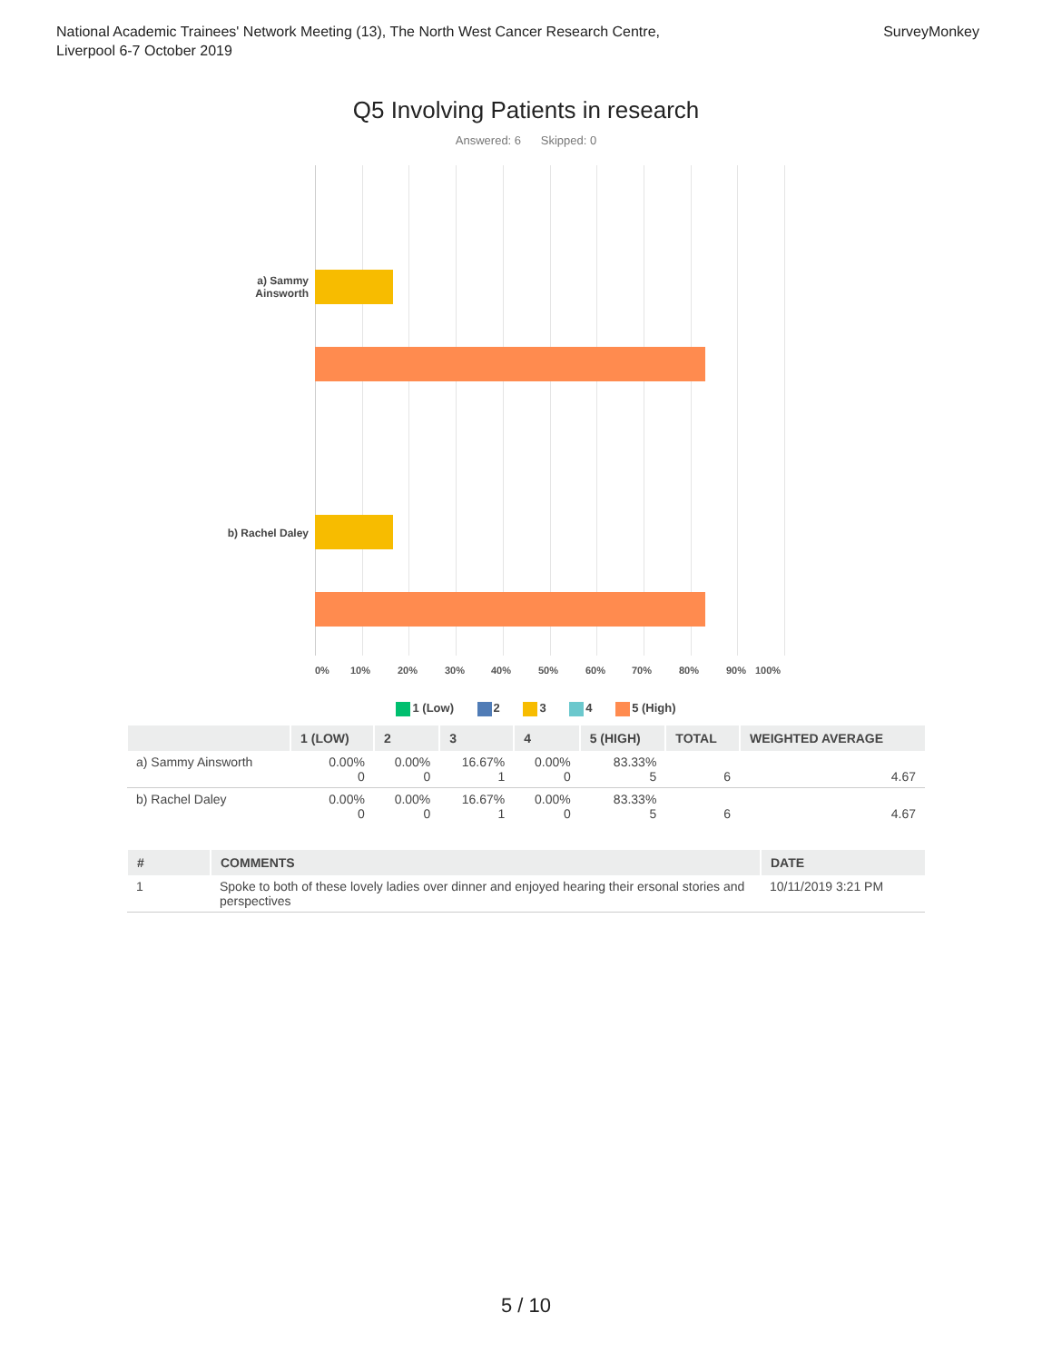National Academic Trainees' Network Meeting (13), The North West Cancer Research Centre,
Liverpool 6-7 October 2019
SurveyMonkey
Q5 Involving Patients in research
Answered: 6 Skipped: 0
a) Sammy Ainsworth
b) Rachel Daley
0% 10% 20% 30% 40% 50% 60% 70% 80% 90% 100%
1 (Low) 2 3 4 5 (High)
| | 1 (LOW) | 2 | 3 | 4 | 5 (HIGH) | TOTAL | WEIGHTED AVERAGE |
| --- | --- | --- | --- | --- | --- | --- | --- |
| a) Sammy Ainsworth | 0.00% 0 | 0.00% 0 | 16.67% 1 | 0.00% 0 | 83.33% 5 | 6 | 4.67 |
| b) Rachel Daley | 0.00% 0 | 0.00% 0 | 16.67% 1 | 0.00% 0 | 83.33% 5 | 6 | 4.67 |
| # | COMMENTS | DATE |
| --- | --- | --- |
| 1 | Spoke to both of these lovely ladies over dinner and enjoyed hearing their ersonal stories and perspectives | 10/11/2019 3:21 PM |
5 / 10